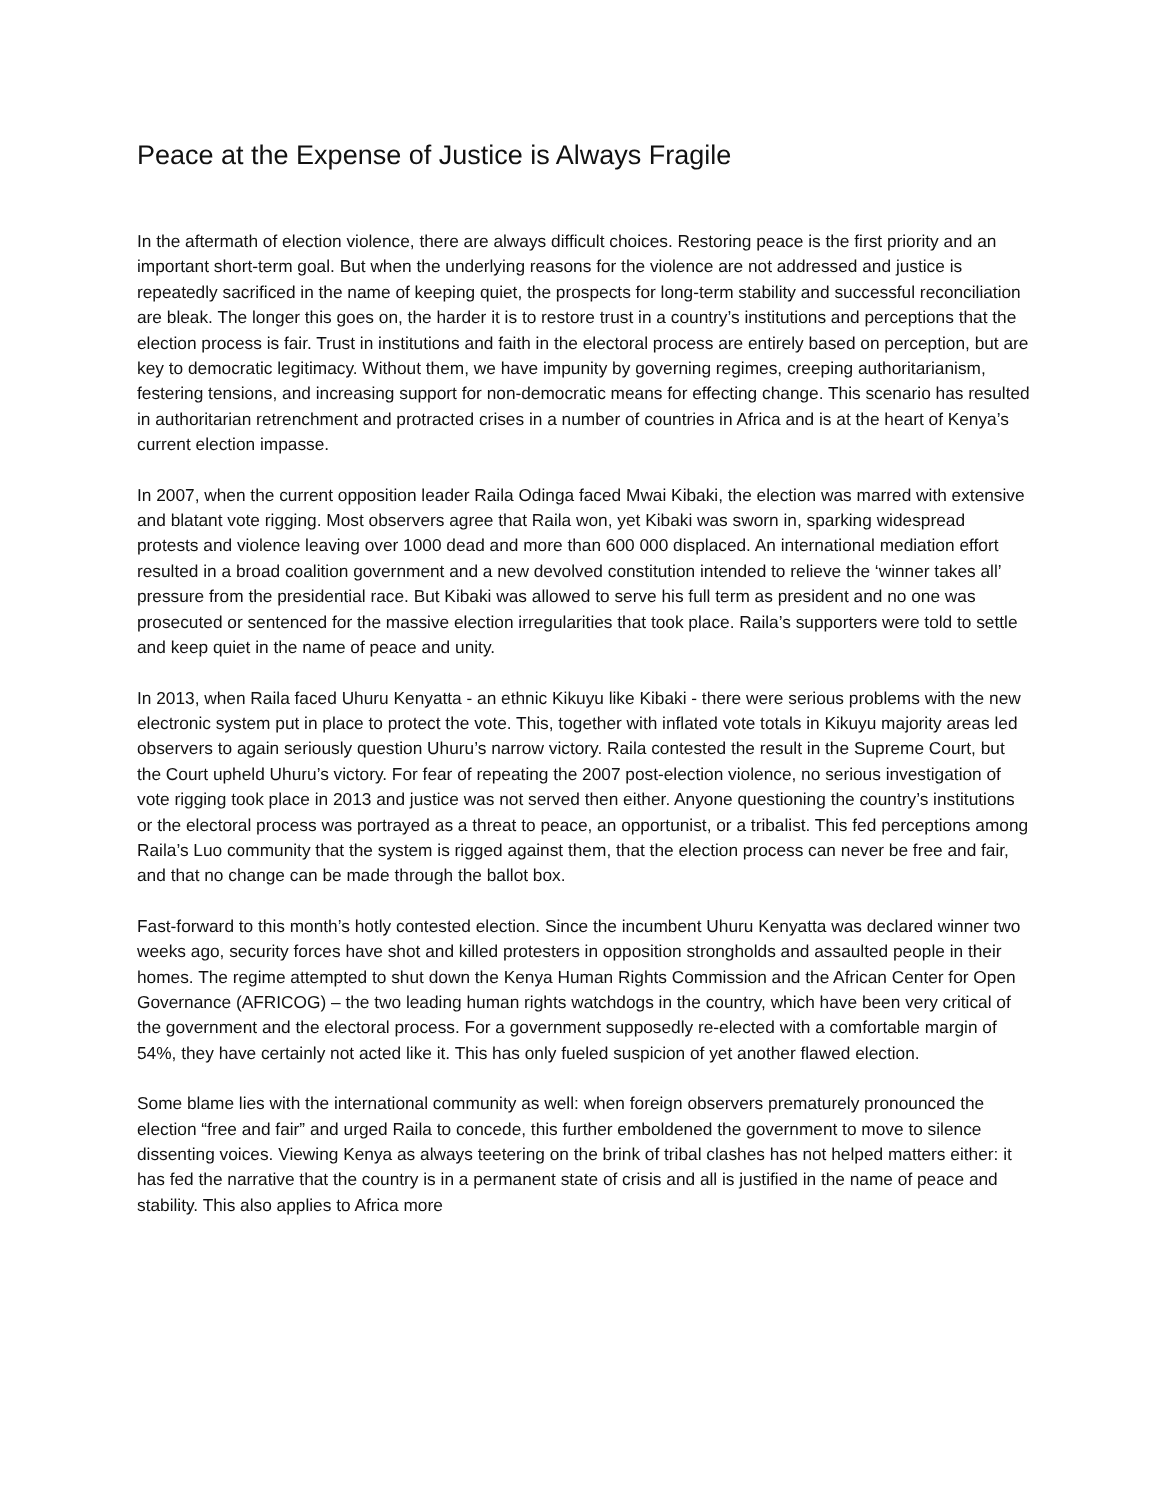Peace at the Expense of Justice is Always Fragile
In the aftermath of election violence, there are always difficult choices. Restoring peace is the first priority and an important short-term goal. But when the underlying reasons for the violence are not addressed and justice is repeatedly sacrificed in the name of keeping quiet, the prospects for long-term stability and successful reconciliation are bleak. The longer this goes on, the harder it is to restore trust in a country’s institutions and perceptions that the election process is fair. Trust in institutions and faith in the electoral process are entirely based on perception, but are key to democratic legitimacy. Without them, we have impunity by governing regimes, creeping authoritarianism, festering tensions, and increasing support for non-democratic means for effecting change. This scenario has resulted in authoritarian retrenchment and protracted crises in a number of countries in Africa and is at the heart of Kenya’s current election impasse.
In 2007, when the current opposition leader Raila Odinga faced Mwai Kibaki, the election was marred with extensive and blatant vote rigging. Most observers agree that Raila won, yet Kibaki was sworn in, sparking widespread protests and violence leaving over 1000 dead and more than 600 000 displaced. An international mediation effort resulted in a broad coalition government and a new devolved constitution intended to relieve the ‘winner takes all’ pressure from the presidential race. But Kibaki was allowed to serve his full term as president and no one was prosecuted or sentenced for the massive election irregularities that took place. Raila’s supporters were told to settle and keep quiet in the name of peace and unity.
In 2013, when Raila faced Uhuru Kenyatta - an ethnic Kikuyu like Kibaki - there were serious problems with the new electronic system put in place to protect the vote. This, together with inflated vote totals in Kikuyu majority areas led observers to again seriously question Uhuru’s narrow victory. Raila contested the result in the Supreme Court, but the Court upheld Uhuru’s victory. For fear of repeating the 2007 post-election violence, no serious investigation of vote rigging took place in 2013 and justice was not served then either. Anyone questioning the country’s institutions or the electoral process was portrayed as a threat to peace, an opportunist, or a tribalist. This fed perceptions among Raila’s Luo community that the system is rigged against them, that the election process can never be free and fair, and that no change can be made through the ballot box.
Fast-forward to this month’s hotly contested election. Since the incumbent Uhuru Kenyatta was declared winner two weeks ago, security forces have shot and killed protesters in opposition strongholds and assaulted people in their homes. The regime attempted to shut down the Kenya Human Rights Commission and the African Center for Open Governance (AFRICOG) – the two leading human rights watchdogs in the country, which have been very critical of the government and the electoral process. For a government supposedly re-elected with a comfortable margin of 54%, they have certainly not acted like it. This has only fueled suspicion of yet another flawed election.
Some blame lies with the international community as well: when foreign observers prematurely pronounced the election “free and fair” and urged Raila to concede, this further emboldened the government to move to silence dissenting voices. Viewing Kenya as always teetering on the brink of tribal clashes has not helped matters either: it has fed the narrative that the country is in a permanent state of crisis and all is justified in the name of peace and stability. This also applies to Africa more